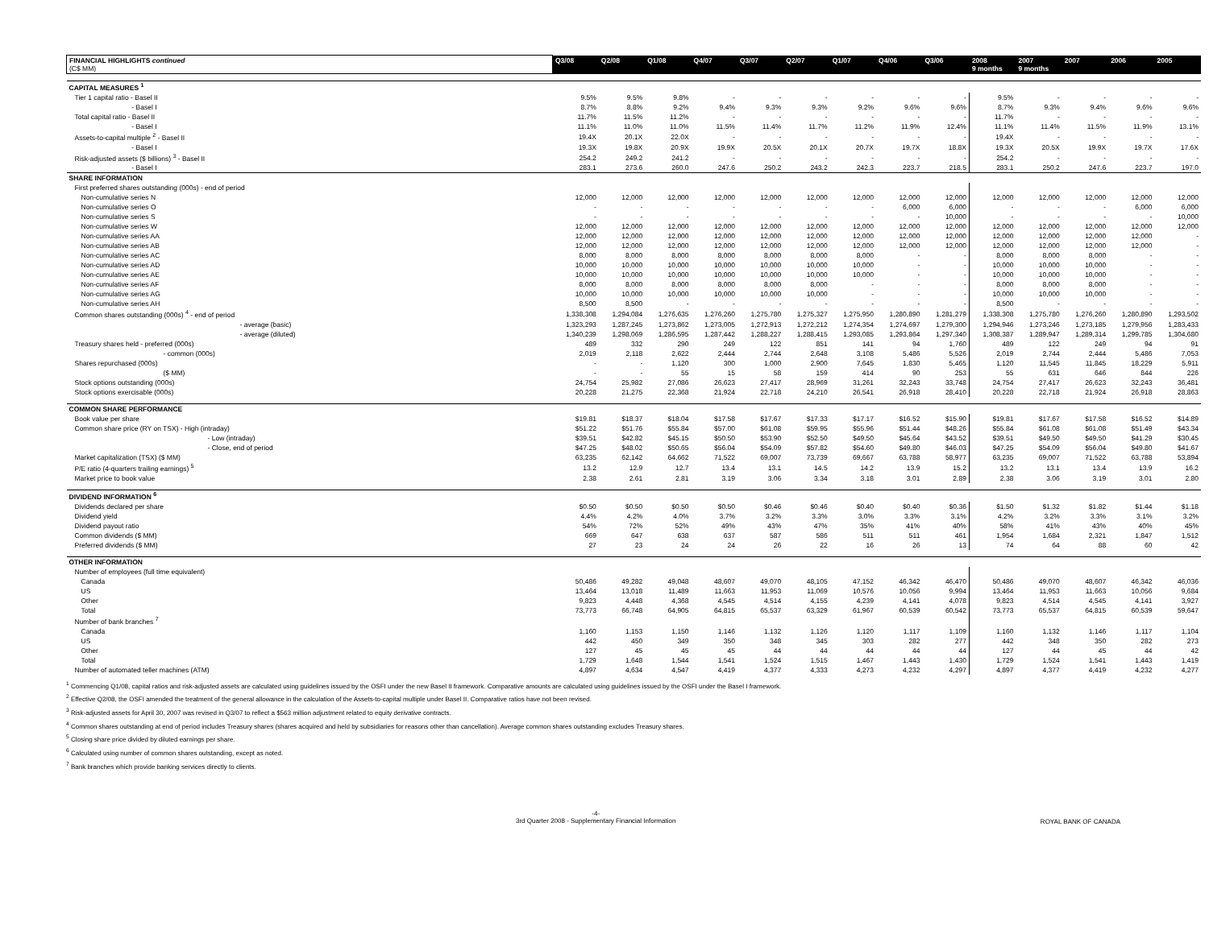| FINANCIAL HIGHLIGHTS continued (C$ MM) | Q3/08 | Q2/08 | Q1/08 | Q4/07 | Q3/07 | Q2/07 | Q1/07 | Q4/06 | Q3/06 | 2008 9 months | 2007 9 months | 2007 | 2006 | 2005 |
| --- | --- | --- | --- | --- | --- | --- | --- | --- | --- | --- | --- | --- | --- | --- |
| CAPITAL MEASURES <sup>1</sup> | | | | | | | | | | | | | | |
| Tier 1 capital ratio - Basel II | 9.5% | 9.5% | 9.8% | - | - | - | - | - | - | 9.5% | - | - | - | - |
| - Basel I | 8.7% | 8.8% | 9.2% | 9.4% | 9.3% | 9.3% | 9.2% | 9.6% | 9.6% | 8.7% | 9.3% | 9.4% | 9.6% | 9.6% |
| Total capital ratio - Basel II | 11.7% | 11.5% | 11.2% | - | - | - | - | - | - | 11.7% | - | - | - | - |
| - Basel I | 11.1% | 11.0% | 11.0% | 11.5% | 11.4% | 11.7% | 11.2% | 11.9% | 12.4% | 11.1% | 11.4% | 11.5% | 11.9% | 13.1% |
| Assets-to-capital multiple <sup>2</sup> - Basel II | 19.4X | 20.1X | 22.0X | - | - | - | - | - | - | 19.4X | - | - | - | - |
| - Basel I | 19.3X | 19.8X | 20.9X | 19.9X | 20.5X | 20.1X | 20.7X | 19.7X | 18.8X | 19.3X | 20.5X | 19.9X | 19.7X | 17.6X |
| Risk-adjusted assets ($ billions) <sup>3</sup> - Basel II | 254.2 | 249.2 | 241.2 | - | - | - | - | - | - | 254.2 | - | - | - | - |
| - Basel I | 283.1 | 273.6 | 260.0 | 247.6 | 250.2 | 243.2 | 242.3 | 223.7 | 218.5 | 283.1 | 250.2 | 247.6 | 223.7 | 197.0 |
| SHARE INFORMATION | | | | | | | | | | | | | | |
| First preferred shares outstanding (000s) - end of period | | | | | | | | | | | | | | |
| Non-cumulative series N | 12,000 | 12,000 | 12,000 | 12,000 | 12,000 | 12,000 | 12,000 | 12,000 | 12,000 | 12,000 | 12,000 | 12,000 | 12,000 | 12,000 |
| Non-cumulative series O | - | - | - | - | - | - | - | 6,000 | 6,000 | - | - | - | 6,000 | 6,000 |
| Non-cumulative series S | - | - | - | - | - | - | - | - | 10,000 | - | - | - | - | 10,000 |
| Non-cumulative series W | 12,000 | 12,000 | 12,000 | 12,000 | 12,000 | 12,000 | 12,000 | 12,000 | 12,000 | 12,000 | 12,000 | 12,000 | 12,000 | 12,000 |
| Non-cumulative series AA | 12,000 | 12,000 | 12,000 | 12,000 | 12,000 | 12,000 | 12,000 | 12,000 | 12,000 | 12,000 | 12,000 | 12,000 | 12,000 | - |
| Non-cumulative series AB | 12,000 | 12,000 | 12,000 | 12,000 | 12,000 | 12,000 | 12,000 | 12,000 | 12,000 | 12,000 | 12,000 | 12,000 | 12,000 | - |
| Non-cumulative series AC | 8,000 | 8,000 | 8,000 | 8,000 | 8,000 | 8,000 | 8,000 | - | - | 8,000 | 8,000 | 8,000 | - | - |
| Non-cumulative series AD | 10,000 | 10,000 | 10,000 | 10,000 | 10,000 | 10,000 | 10,000 | - | - | 10,000 | 10,000 | 10,000 | - | - |
| Non-cumulative series AE | 10,000 | 10,000 | 10,000 | 10,000 | 10,000 | 10,000 | 10,000 | - | - | 10,000 | 10,000 | 10,000 | - | - |
| Non-cumulative series AF | 8,000 | 8,000 | 8,000 | 8,000 | 8,000 | 8,000 | - | - | - | 8,000 | 8,000 | 8,000 | - | - |
| Non-cumulative series AG | 10,000 | 10,000 | 10,000 | 10,000 | 10,000 | 10,000 | - | - | - | 10,000 | 10,000 | 10,000 | - | - |
| Non-cumulative series AH | 8,500 | 8,500 | - | - | - | - | - | - | - | 8,500 | - | - | - | - |
| Common shares outstanding (000s) <sup>4</sup> - end of period | 1,338,308 | 1,294,084 | 1,276,635 | 1,276,260 | 1,275,780 | 1,275,327 | 1,275,950 | 1,280,890 | 1,281,279 | 1,338,308 | 1,275,780 | 1,276,260 | 1,280,890 | 1,293,502 |
| - average (basic) | 1,323,293 | 1,287,245 | 1,273,862 | 1,273,005 | 1,272,913 | 1,272,212 | 1,274,354 | 1,274,697 | 1,279,300 | 1,294,946 | 1,273,246 | 1,273,185 | 1,279,956 | 1,283,433 |
| - average (diluted) | 1,340,239 | 1,298,069 | 1,286,595 | 1,287,442 | 1,288,227 | 1,288,415 | 1,293,085 | 1,293,864 | 1,297,340 | 1,308,387 | 1,289,947 | 1,289,314 | 1,299,785 | 1,304,680 |
| Treasury shares held - preferred (000s) | 489 | 332 | 290 | 249 | 122 | 851 | 141 | 94 | 1,760 | 489 | 122 | 249 | 94 | 91 |
| - common (000s) | 2,019 | 2,118 | 2,622 | 2,444 | 2,744 | 2,648 | 3,108 | 5,486 | 5,526 | 2,019 | 2,744 | 2,444 | 5,486 | 7,053 |
| Shares repurchased (000s) | - | - | 1,120 | 300 | 1,000 | 2,900 | 7,645 | 1,830 | 5,465 | 1,120 | 11,545 | 11,845 | 18,229 | 5,911 |
| ($ MM) | - | - | 55 | 15 | 58 | 159 | 414 | 90 | 253 | 55 | 631 | 646 | 844 | 226 |
| Stock options outstanding (000s) | 24,754 | 25,982 | 27,086 | 26,623 | 27,417 | 28,969 | 31,261 | 32,243 | 33,748 | 24,754 | 27,417 | 26,623 | 32,243 | 36,481 |
| Stock options exercisable (000s) | 20,228 | 21,275 | 22,368 | 21,924 | 22,718 | 24,210 | 26,541 | 26,918 | 28,410 | 20,228 | 22,718 | 21,924 | 26,918 | 28,863 |
| COMMON SHARE PERFORMANCE | | | | | | | | | | | | | | |
| Book value per share | $19.81 | $18.37 | $18.04 | $17.58 | $17.67 | $17.33 | $17.17 | $16.52 | $15.90 | $19.81 | $17.67 | $17.58 | $16.52 | $14.89 |
| Common share price (RY on TSX) - High (intraday) | $51.22 | $51.76 | $55.84 | $57.00 | $61.08 | $59.95 | $55.96 | $51.44 | $48.26 | $55.84 | $61.08 | $61.08 | $51.49 | $43.34 |
| - Low (intraday) | $39.51 | $42.82 | $45.15 | $50.50 | $53.90 | $52.50 | $49.50 | $45.64 | $43.52 | $39.51 | $49.50 | $49.50 | $41.29 | $30.45 |
| - Close, end of period | $47.25 | $48.02 | $50.65 | $56.04 | $54.09 | $57.82 | $54.60 | $49.80 | $46.03 | $47.25 | $54.09 | $56.04 | $49.80 | $41.67 |
| Market capitalization (TSX) ($ MM) | 63,235 | 62,142 | 64,662 | 71,522 | 69,007 | 73,739 | 69,667 | 63,788 | 58,977 | 63,235 | 69,007 | 71,522 | 63,788 | 53,894 |
| P/E ratio (4-quarters trailing earnings) <sup>5</sup> | 13.2 | 12.9 | 12.7 | 13.4 | 13.1 | 14.5 | 14.2 | 13.9 | 15.2 | 13.2 | 13.1 | 13.4 | 13.9 | 16.2 |
| Market price to book value | 2.38 | 2.61 | 2.81 | 3.19 | 3.06 | 3.34 | 3.18 | 3.01 | 2.89 | 2.38 | 3.06 | 3.19 | 3.01 | 2.80 |
| DIVIDEND INFORMATION <sup>6</sup> | | | | | | | | | | | | | | |
| Dividends declared per share | $0.50 | $0.50 | $0.50 | $0.50 | $0.46 | $0.46 | $0.40 | $0.40 | $0.36 | $1.50 | $1.32 | $1.82 | $1.44 | $1.18 |
| Dividend yield | 4.4% | 4.2% | 4.0% | 3.7% | 3.2% | 3.3% | 3.0% | 3.3% | 3.1% | 4.2% | 3.2% | 3.3% | 3.1% | 3.2% |
| Dividend payout ratio | 54% | 72% | 52% | 49% | 43% | 47% | 35% | 41% | 40% | 58% | 41% | 43% | 40% | 45% |
| Common dividends ($ MM) | 669 | 647 | 638 | 637 | 587 | 586 | 511 | 511 | 461 | 1,954 | 1,684 | 2,321 | 1,847 | 1,512 |
| Preferred dividends ($ MM) | 27 | 23 | 24 | 24 | 26 | 22 | 16 | 26 | 13 | 74 | 64 | 88 | 60 | 42 |
| OTHER INFORMATION | | | | | | | | | | | | | | |
| Number of employees (full time equivalent) | | | | | | | | | | | | | | |
| Canada | 50,486 | 49,282 | 49,048 | 48,607 | 49,070 | 48,105 | 47,152 | 46,342 | 46,470 | 50,486 | 49,070 | 48,607 | 46,342 | 46,036 |
| US | 13,464 | 13,018 | 11,489 | 11,663 | 11,953 | 11,069 | 10,576 | 10,056 | 9,994 | 13,464 | 11,953 | 11,663 | 10,056 | 9,684 |
| Other | 9,823 | 4,448 | 4,368 | 4,545 | 4,514 | 4,155 | 4,239 | 4,141 | 4,078 | 9,823 | 4,514 | 4,545 | 4,141 | 3,927 |
| Total | 73,773 | 66,748 | 64,905 | 64,815 | 65,537 | 63,329 | 61,967 | 60,539 | 60,542 | 73,773 | 65,537 | 64,815 | 60,539 | 59,647 |
| Number of bank branches <sup>7</sup> | | | | | | | | | | | | | | |
| Canada | 1,160 | 1,153 | 1,150 | 1,146 | 1,132 | 1,126 | 1,120 | 1,117 | 1,109 | 1,160 | 1,132 | 1,146 | 1,117 | 1,104 |
| US | 442 | 450 | 349 | 350 | 348 | 345 | 303 | 282 | 277 | 442 | 348 | 350 | 282 | 273 |
| Other | 127 | 45 | 45 | 45 | 44 | 44 | 44 | 44 | 44 | 127 | 44 | 45 | 44 | 42 |
| Total | 1,729 | 1,648 | 1,544 | 1,541 | 1,524 | 1,515 | 1,467 | 1,443 | 1,430 | 1,729 | 1,524 | 1,541 | 1,443 | 1,419 |
| Number of automated teller machines (ATM) | 4,897 | 4,634 | 4,547 | 4,419 | 4,377 | 4,333 | 4,273 | 4,232 | 4,297 | 4,897 | 4,377 | 4,419 | 4,232 | 4,277 |
<sup>1</sup> Commencing Q1/08, capital ratios and risk-adjusted assets are calculated using guidelines issued by the OSFI under the new Basel II framework. Comparative amounts are calculated using guidelines issued by the OSFI under the Basel I framework.
<sup>2</sup> Effective Q2/08, the OSFI amended the treatment of the general allowance in the calculation of the Assets-to-capital multiple under Basel II. Comparative ratios have not been revised.
<sup>3</sup> Risk-adjusted assets for April 30, 2007 was revised in Q3/07 to reflect a $563 million adjustment related to equity derivative contracts.
<sup>4</sup> Common shares outstanding at end of period includes Treasury shares (shares acquired and held by subsidiaries for reasons other than cancellation). Average common shares outstanding excludes Treasury shares.
<sup>5</sup> Closing share price divided by diluted earnings per share.
<sup>6</sup> Calculated using number of common shares outstanding, except as noted.
<sup>7</sup> Bank branches which provide banking services directly to clients.
-4-
3rd Quarter 2008 - Supplementary Financial Information
ROYAL BANK OF CANADA